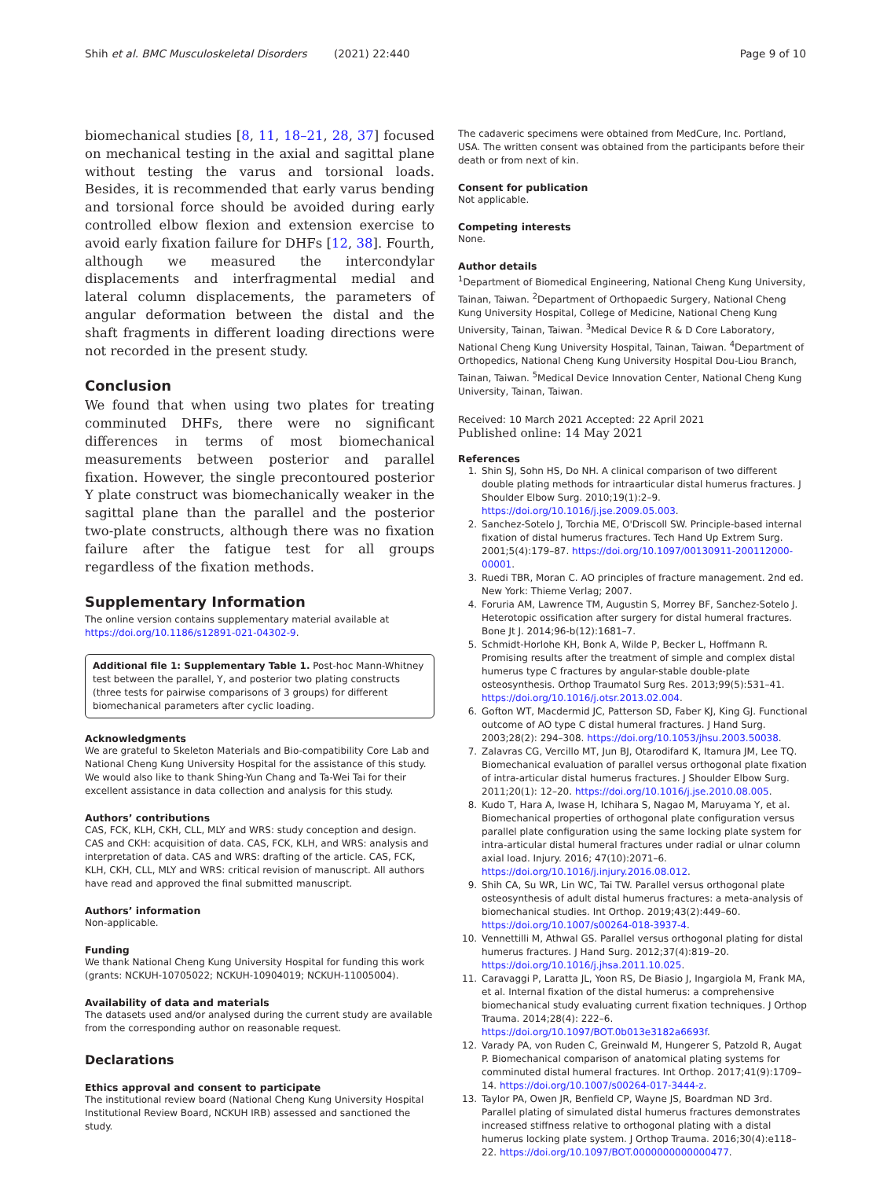Shih et al. BMC Musculoskeletal Disorders (2021) 22:440 Page 9 of 10
biomechanical studies [8, 11, 18–21, 28, 37] focused on mechanical testing in the axial and sagittal plane without testing the varus and torsional loads. Besides, it is recommended that early varus bending and torsional force should be avoided during early controlled elbow flexion and extension exercise to avoid early fixation failure for DHFs [12, 38]. Fourth, although we measured the intercondylar displacements and interfragmental medial and lateral column displacements, the parameters of angular deformation between the distal and the shaft fragments in different loading directions were not recorded in the present study.
Conclusion
We found that when using two plates for treating comminuted DHFs, there were no significant differences in terms of most biomechanical measurements between posterior and parallel fixation. However, the single precontoured posterior Y plate construct was biomechanically weaker in the sagittal plane than the parallel and the posterior two-plate constructs, although there was no fixation failure after the fatigue test for all groups regardless of the fixation methods.
Supplementary Information
The online version contains supplementary material available at https://doi.org/10.1186/s12891-021-04302-9.
Additional file 1: Supplementary Table 1. Post-hoc Mann-Whitney test between the parallel, Y, and posterior two plating constructs (three tests for pairwise comparisons of 3 groups) for different biomechanical parameters after cyclic loading.
Acknowledgments
We are grateful to Skeleton Materials and Bio-compatibility Core Lab and National Cheng Kung University Hospital for the assistance of this study. We would also like to thank Shing-Yun Chang and Ta-Wei Tai for their excellent assistance in data collection and analysis for this study.
Authors’ contributions
CAS, FCK, KLH, CKH, CLL, MLY and WRS: study conception and design. CAS and CKH: acquisition of data. CAS, FCK, KLH, and WRS: analysis and interpretation of data. CAS and WRS: drafting of the article. CAS, FCK, KLH, CKH, CLL, MLY and WRS: critical revision of manuscript. All authors have read and approved the final submitted manuscript.
Authors’ information
Non-applicable.
Funding
We thank National Cheng Kung University Hospital for funding this work (grants: NCKUH-10705022; NCKUH-10904019; NCKUH-11005004).
Availability of data and materials
The datasets used and/or analysed during the current study are available from the corresponding author on reasonable request.
Declarations
Ethics approval and consent to participate
The institutional review board (National Cheng Kung University Hospital Institutional Review Board, NCKUH IRB) assessed and sanctioned the study.
The cadaveric specimens were obtained from MedCure, Inc. Portland, USA. The written consent was obtained from the participants before their death or from next of kin.
Consent for publication
Not applicable.
Competing interests
None.
Author details
<sup>1</sup> Department of Biomedical Engineering, National Cheng Kung University, Tainan, Taiwan. <sup>2</sup>Department of Orthopaedic Surgery, National Cheng Kung University Hospital, College of Medicine, National Cheng Kung University, Tainan, Taiwan. <sup>3</sup>Medical Device R & D Core Laboratory, National Cheng Kung University Hospital, Tainan, Taiwan. <sup>4</sup>Department of Orthopedics, National Cheng Kung University Hospital Dou-Liou Branch, Tainan, Taiwan. <sup>5</sup>Medical Device Innovation Center, National Cheng Kung University, Tainan, Taiwan.
Received: 10 March 2021 Accepted: 22 April 2021
Published online: 14 May 2021
References
1. Shin SJ, Sohn HS, Do NH. A clinical comparison of two different double plating methods for intraarticular distal humerus fractures. J Shoulder Elbow Surg. 2010;19(1):2–9. https://doi.org/10.1016/j.jse.2009.05.003.
2. Sanchez-Sotelo J, Torchia ME, O'Driscoll SW. Principle-based internal fixation of distal humerus fractures. Tech Hand Up Extrem Surg. 2001;5(4):179–87. https://doi.org/10.1097/00130911-200112000-00001.
3. Ruedi TBR, Moran C. AO principles of fracture management. 2nd ed. New York: Thieme Verlag; 2007.
4. Foruria AM, Lawrence TM, Augustin S, Morrey BF, Sanchez-Sotelo J. Heterotopic ossification after surgery for distal humeral fractures. Bone Jt J. 2014;96-b(12):1681–7.
5. Schmidt-Horlohe KH, Bonk A, Wilde P, Becker L, Hoffmann R. Promising results after the treatment of simple and complex distal humerus type C fractures by angular-stable double-plate osteosynthesis. Orthop Traumatol Surg Res. 2013;99(5):531–41. https://doi.org/10.1016/j.otsr.2013.02.004.
6. Gofton WT, Macdermid JC, Patterson SD, Faber KJ, King GJ. Functional outcome of AO type C distal humeral fractures. J Hand Surg. 2003;28(2): 294–308. https://doi.org/10.1053/jhsu.2003.50038.
7. Zalavras CG, Vercillo MT, Jun BJ, Otarodifard K, Itamura JM, Lee TQ. Biomechanical evaluation of parallel versus orthogonal plate fixation of intra-articular distal humerus fractures. J Shoulder Elbow Surg. 2011;20(1): 12–20. https://doi.org/10.1016/j.jse.2010.08.005.
8. Kudo T, Hara A, Iwase H, Ichihara S, Nagao M, Maruyama Y, et al. Biomechanical properties of orthogonal plate configuration versus parallel plate configuration using the same locking plate system for intra-articular distal humeral fractures under radial or ulnar column axial load. Injury. 2016; 47(10):2071–6. https://doi.org/10.1016/j.injury.2016.08.012.
9. Shih CA, Su WR, Lin WC, Tai TW. Parallel versus orthogonal plate osteosynthesis of adult distal humerus fractures: a meta-analysis of biomechanical studies. Int Orthop. 2019;43(2):449–60. https://doi.org/10.1007/s00264-018-3937-4.
10. Vennettilli M, Athwal GS. Parallel versus orthogonal plating for distal humerus fractures. J Hand Surg. 2012;37(4):819–20. https://doi.org/10.1016/j.jhsa.2011.10.025.
11. Caravaggi P, Laratta JL, Yoon RS, De Biasio J, Ingargiola M, Frank MA, et al. Internal fixation of the distal humerus: a comprehensive biomechanical study evaluating current fixation techniques. J Orthop Trauma. 2014;28(4): 222–6. https://doi.org/10.1097/BOT.0b013e3182a6693f.
12. Varady PA, von Ruden C, Greinwald M, Hungerer S, Patzold R, Augat P. Biomechanical comparison of anatomical plating systems for comminuted distal humeral fractures. Int Orthop. 2017;41(9):1709–14. https://doi.org/10.1007/s00264-017-3444-z.
13. Taylor PA, Owen JR, Benfield CP, Wayne JS, Boardman ND 3rd. Parallel plating of simulated distal humerus fractures demonstrates increased stiffness relative to orthogonal plating with a distal humerus locking plate system. J Orthop Trauma. 2016;30(4):e118–22. https://doi.org/10.1097/BOT.0000000000000477.